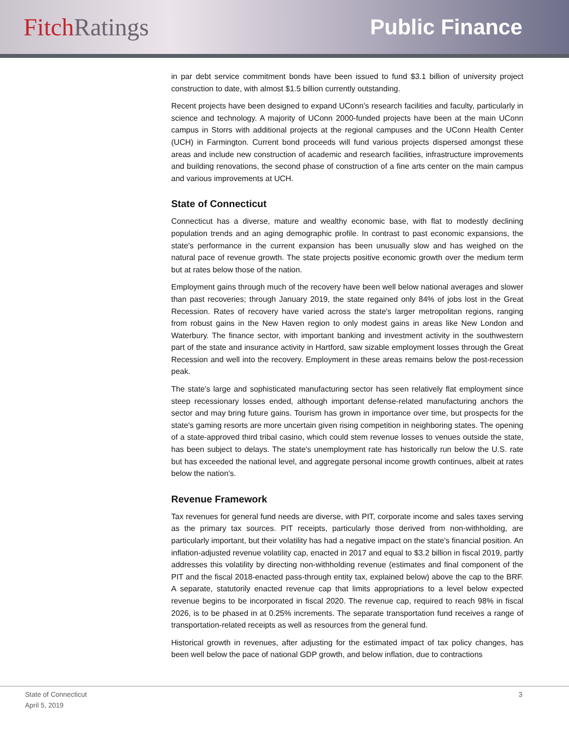Fitch Ratings Public Finance
in par debt service commitment bonds have been issued to fund $3.1 billion of university project construction to date, with almost $1.5 billion currently outstanding.
Recent projects have been designed to expand UConn’s research facilities and faculty, particularly in science and technology. A majority of UConn 2000-funded projects have been at the main UConn campus in Storrs with additional projects at the regional campuses and the UConn Health Center (UCH) in Farmington. Current bond proceeds will fund various projects dispersed amongst these areas and include new construction of academic and research facilities, infrastructure improvements and building renovations, the second phase of construction of a fine arts center on the main campus and various improvements at UCH.
State of Connecticut
Connecticut has a diverse, mature and wealthy economic base, with flat to modestly declining population trends and an aging demographic profile. In contrast to past economic expansions, the state's performance in the current expansion has been unusually slow and has weighed on the natural pace of revenue growth. The state projects positive economic growth over the medium term but at rates below those of the nation.
Employment gains through much of the recovery have been well below national averages and slower than past recoveries; through January 2019, the state regained only 84% of jobs lost in the Great Recession. Rates of recovery have varied across the state's larger metropolitan regions, ranging from robust gains in the New Haven region to only modest gains in areas like New London and Waterbury. The finance sector, with important banking and investment activity in the southwestern part of the state and insurance activity in Hartford, saw sizable employment losses through the Great Recession and well into the recovery. Employment in these areas remains below the post-recession peak.
The state's large and sophisticated manufacturing sector has seen relatively flat employment since steep recessionary losses ended, although important defense-related manufacturing anchors the sector and may bring future gains. Tourism has grown in importance over time, but prospects for the state's gaming resorts are more uncertain given rising competition in neighboring states. The opening of a state-approved third tribal casino, which could stem revenue losses to venues outside the state, has been subject to delays. The state's unemployment rate has historically run below the U.S. rate but has exceeded the national level, and aggregate personal income growth continues, albeit at rates below the nation’s.
Revenue Framework
Tax revenues for general fund needs are diverse, with PIT, corporate income and sales taxes serving as the primary tax sources. PIT receipts, particularly those derived from non-withholding, are particularly important, but their volatility has had a negative impact on the state's financial position. An inflation-adjusted revenue volatility cap, enacted in 2017 and equal to $3.2 billion in fiscal 2019, partly addresses this volatility by directing non-withholding revenue (estimates and final component of the PIT and the fiscal 2018-enacted pass-through entity tax, explained below) above the cap to the BRF. A separate, statutorily enacted revenue cap that limits appropriations to a level below expected revenue begins to be incorporated in fiscal 2020. The revenue cap, required to reach 98% in fiscal 2026, is to be phased in at 0.25% increments. The separate transportation fund receives a range of transportation-related receipts as well as resources from the general fund.
Historical growth in revenues, after adjusting for the estimated impact of tax policy changes, has been well below the pace of national GDP growth, and below inflation, due to contractions
State of Connecticut
April 5, 2019
3